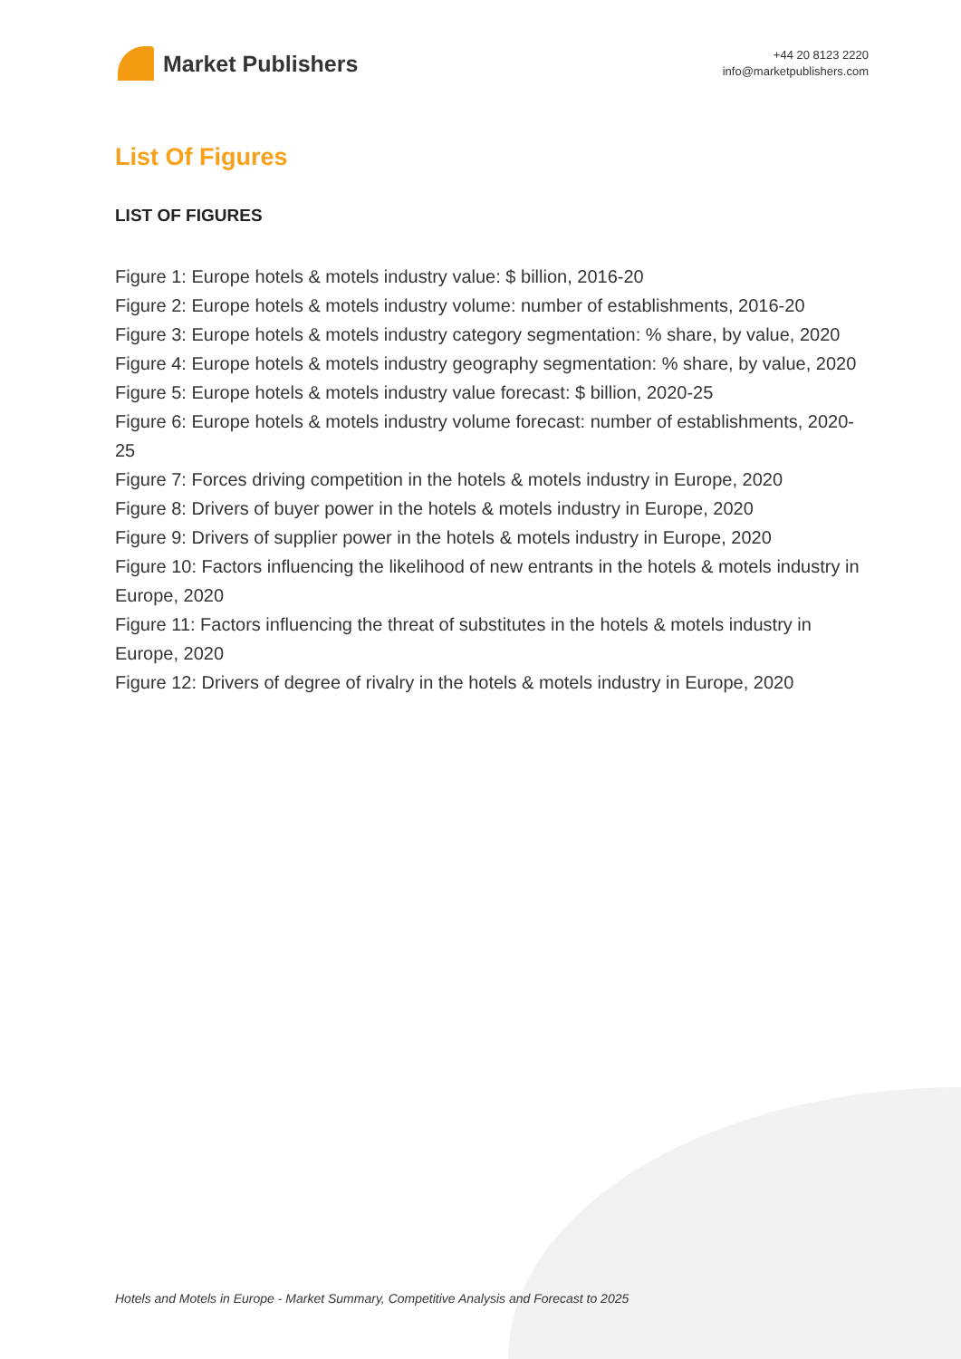Market Publishers
+44 20 8123 2220
info@marketpublishers.com
List Of Figures
LIST OF FIGURES
Figure 1: Europe hotels & motels industry value: $ billion, 2016-20
Figure 2: Europe hotels & motels industry volume: number of establishments, 2016-20
Figure 3: Europe hotels & motels industry category segmentation: % share, by value, 2020
Figure 4: Europe hotels & motels industry geography segmentation: % share, by value, 2020
Figure 5: Europe hotels & motels industry value forecast: $ billion, 2020-25
Figure 6: Europe hotels & motels industry volume forecast: number of establishments, 2020-25
Figure 7: Forces driving competition in the hotels & motels industry in Europe, 2020
Figure 8: Drivers of buyer power in the hotels & motels industry in Europe, 2020
Figure 9: Drivers of supplier power in the hotels & motels industry in Europe, 2020
Figure 10: Factors influencing the likelihood of new entrants in the hotels & motels industry in Europe, 2020
Figure 11: Factors influencing the threat of substitutes in the hotels & motels industry in Europe, 2020
Figure 12: Drivers of degree of rivalry in the hotels & motels industry in Europe, 2020
Hotels and Motels in Europe - Market Summary, Competitive Analysis and Forecast to 2025